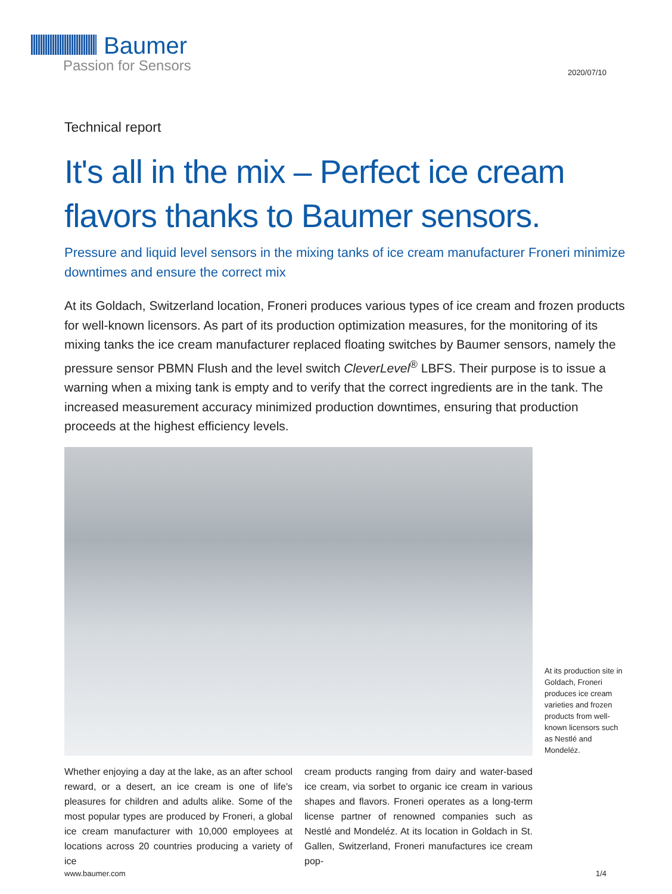Baumer
Passion for Sensors
2020/07/10
Technical report
It's all in the mix – Perfect ice cream flavors thanks to Baumer sensors.
Pressure and liquid level sensors in the mixing tanks of ice cream manufacturer Froneri minimize downtimes and ensure the correct mix
At its Goldach, Switzerland location, Froneri produces various types of ice cream and frozen products for well-known licensors. As part of its production optimization measures, for the monitoring of its mixing tanks the ice cream manufacturer replaced floating switches by Baumer sensors, namely the pressure sensor PBMN Flush and the level switch CleverLevel<sup>®</sup> LBFS. Their purpose is to issue a warning when a mixing tank is empty and to verify that the correct ingredients are in the tank. The increased measurement accuracy minimized production downtimes, ensuring that production proceeds at the highest efficiency levels.
At its production site in Goldach, Froneri produces ice cream varieties and frozen products from well-known licensors such as Nestlé and Mondeléz.
Whether enjoying a day at the lake, as an after school reward, or a desert, an ice cream is one of life's pleasures for children and adults alike. Some of the most popular types are produced by Froneri, a global ice cream manufacturer with 10,000 employees at locations across 20 countries producing a variety of ice
cream products ranging from dairy and water-based ice cream, via sorbet to organic ice cream in various shapes and flavors. Froneri operates as a long-term license partner of renowned companies such as Nestlé and Mondeléz. At its location in Goldach in St. Gallen, Switzerland, Froneri manufactures ice cream pop-
www.baumer.com 1/4